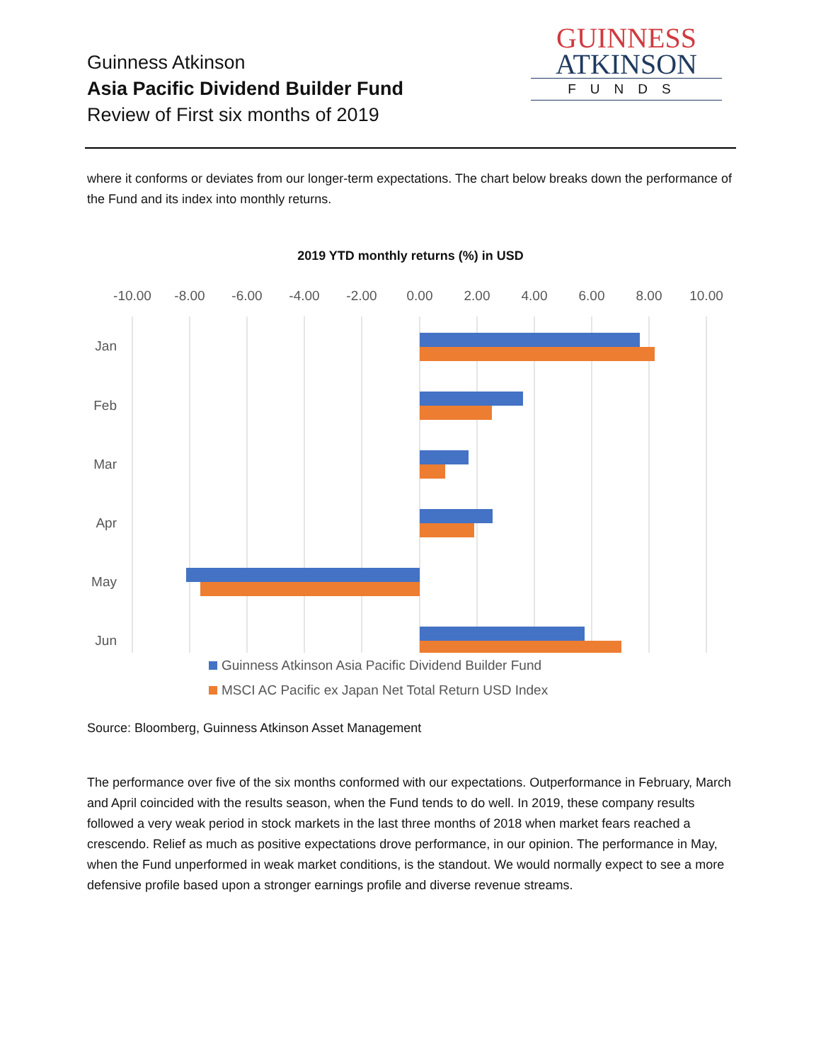Guinness Atkinson
Asia Pacific Dividend Builder Fund
Review of First six months of 2019
GUINNESS
ATKINSON
FUNDS
where it conforms or deviates from our longer-term expectations. The chart below breaks down the performance of the Fund and its index into monthly returns.
2019 YTD monthly returns (%) in USD
-10.00
-8.00
-6.00
-4.00
-2.00
0.00
2.00
4.00
6.00
8.00
10.00
Jan
Feb
Mar
Apr
May
Jun
Guinness Atkinson Asia Pacific Dividend Builder Fund
MSCI AC Pacific ex Japan Net Total Return USD Index
Source: Bloomberg, Guinness Atkinson Asset Management
The performance over five of the six months conformed with our expectations. Outperformance in February, March and April coincided with the results season, when the Fund tends to do well. In 2019, these company results followed a very weak period in stock markets in the last three months of 2018 when market fears reached a crescendo. Relief as much as positive expectations drove performance, in our opinion. The performance in May, when the Fund unperformed in weak market conditions, is the standout. We would normally expect to see a more defensive profile based upon a stronger earnings profile and diverse revenue streams.